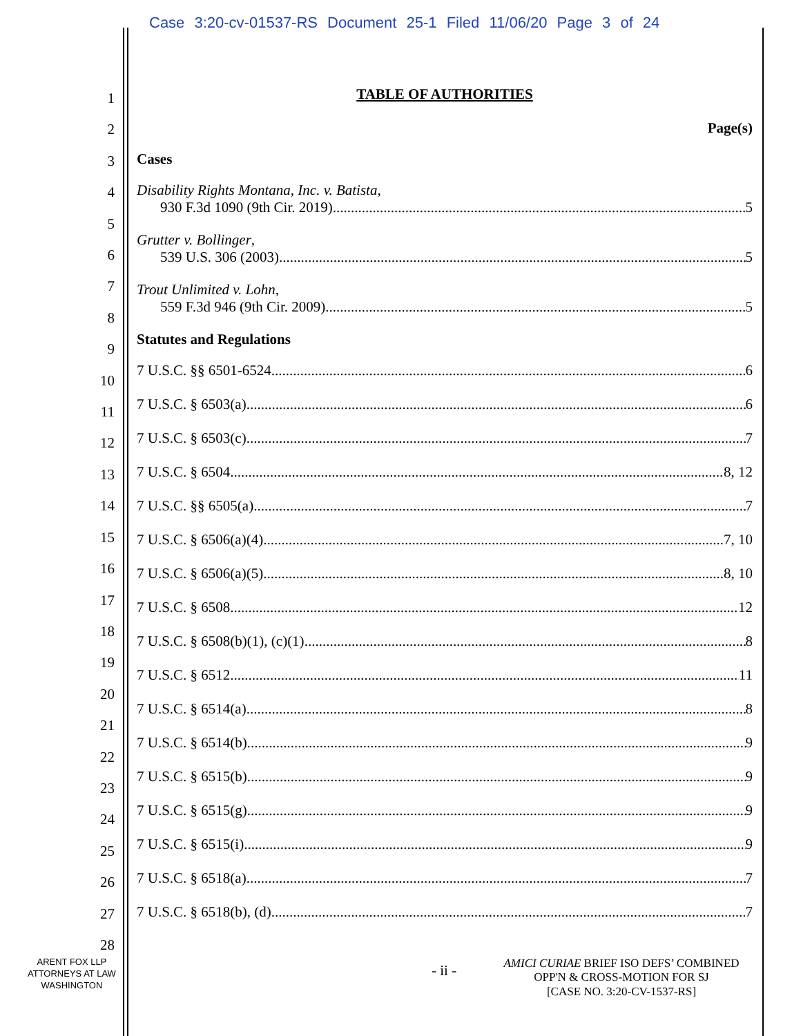Case 3:20-cv-01537-RS Document 25-1 Filed 11/06/20 Page 3 of 24
1
2
3
4
5
6
7
8
9
10
11
12
13
14
15
16
17
18
19
20
21
22
23
24
25
26
27
28
TABLE OF AUTHORITIES
Page(s)
Cases
Disability Rights Montana, Inc. v. Batista,
930 F.3d 1090 (9th Cir. 2019) 5
Grutter v. Bollinger,
539 U.S. 306 (2003) 5
Trout Unlimited v. Lohn,
559 F.3d 946 (9th Cir. 2009) 5
Statutes and Regulations
7 U.S.C. §§ 6501-6524 6
7 U.S.C. § 6503(a) 6
7 U.S.C. § 6503(c) 7
7 U.S.C. § 6504 8, 12
7 U.S.C. §§ 6505(a) 7
7 U.S.C. § 6506(a)(4) 7, 10
7 U.S.C. § 6506(a)(5) 8, 10
7 U.S.C. § 6508 12
7 U.S.C. § 6508(b)(1), (c)(1) 8
7 U.S.C. § 6512 11
7 U.S.C. § 6514(a) 8
7 U.S.C. § 6514(b) 9
7 U.S.C. § 6515(b) 9
7 U.S.C. § 6515(g) 9
7 U.S.C. § 6515(i) 9
7 U.S.C. § 6518(a) 7
7 U.S.C. § 6518(b), (d) 7
ARENT FOX LLP
ATTORNEYS AT LAW
WASHINGTON
- ii -
AMICI CURIAE BRIEF ISO DEFS’ COMBINED
OPP'N & CROSS-MOTION FOR SJ
[CASE NO. 3:20-CV-1537-RS]